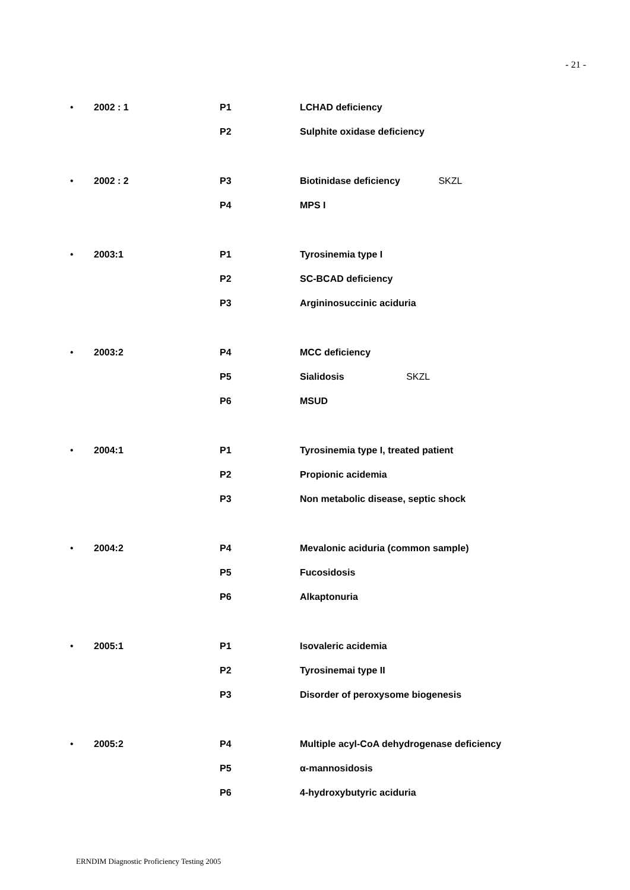- 21 -
| • | 2002 : 1 | P1 | LCHAD deficiency |
| | | P2 | Sulphite oxidase deficiency |
| • | 2002 : 2 | P3 | Biotinidase deficiency SKZL |
| | | P4 | MPS I |
| • | 2003:1 | P1 | Tyrosinemia type I |
| | | P2 | SC-BCAD deficiency |
| | | P3 | Argininosuccinic aciduria |
| • | 2003:2 | P4 | MCC deficiency |
| | | P5 | Sialidosis SKZL |
| | | P6 | MSUD |
| • | 2004:1 | P1 | Tyrosinemia type I, treated patient |
| | | P2 | Propionic acidemia |
| | | P3 | Non metabolic disease, septic shock |
| • | 2004:2 | P4 | Mevalonic aciduria (common sample) |
| | | P5 | Fucosidosis |
| | | P6 | Alkaptonuria |
| • | 2005:1 | P1 | Isovaleric acidemia |
| | | P2 | Tyrosinemai type II |
| | | P3 | Disorder of peroxysome biogenesis |
| • | 2005:2 | P4 | Multiple acyl-CoA dehydrogenase deficiency |
| | | P5 | α-mannosidosis |
| | | P6 | 4-hydroxybutyric aciduria |
ERNDIM Diagnostic Proficiency Testing 2005